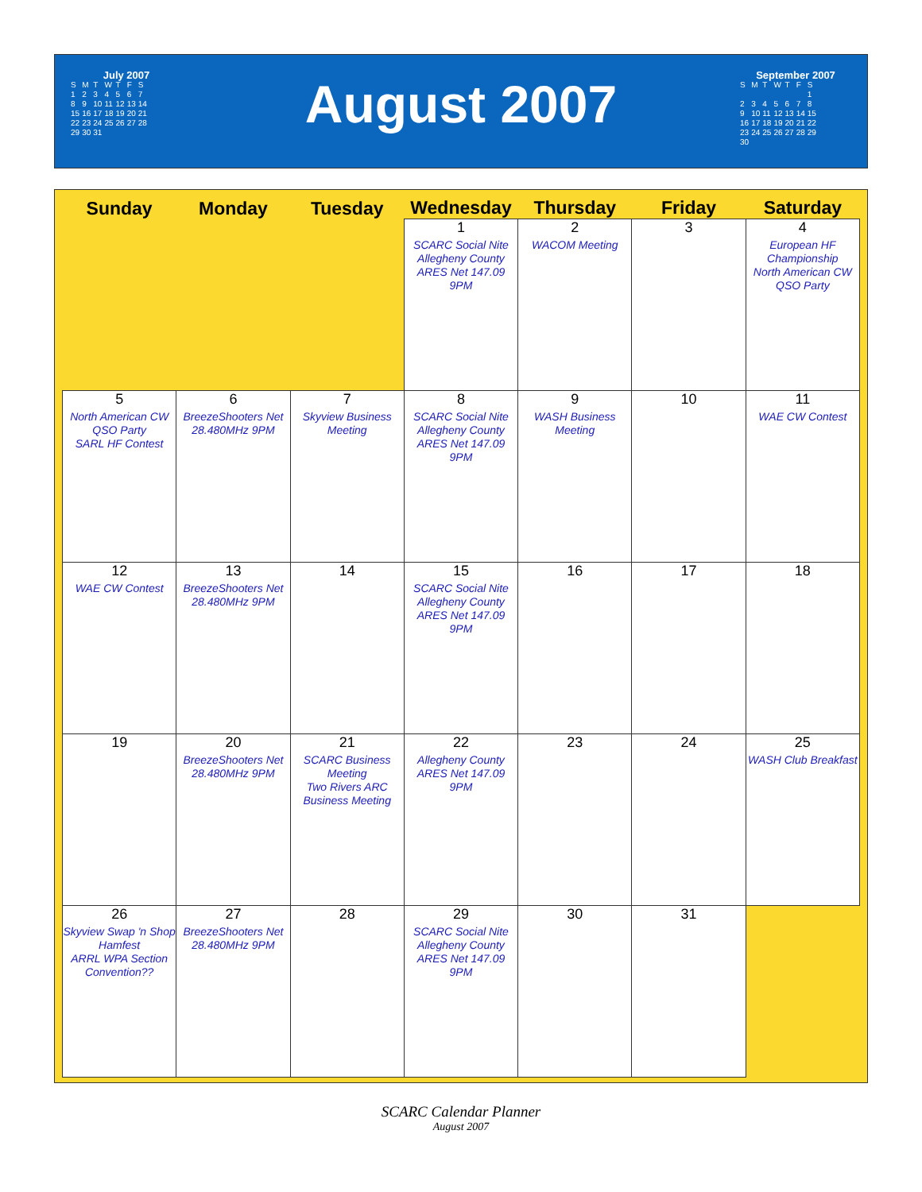July 2007
| S | M | T | W | T | F | S |
| 1 | 2 | 3 | 4 | 5 | 6 | 7 |
| 8 | 9 | 10 | 11 | 12 | 13 | 14 |
| 15 | 16 | 17 | 18 | 19 | 20 | 21 |
| 22 | 23 | 24 | 25 | 26 | 27 | 28 |
| 29 | 30 | 31 | | | | |
August 2007
September 2007
| S | M | T | W | T | F | S |
| | | | | | | 1 |
| 2 | 3 | 4 | 5 | 6 | 7 | 8 |
| 9 | 10 | 11 | 12 | 13 | 14 | 15 |
| 16 | 17 | 18 | 19 | 20 | 21 | 22 |
| 23 | 24 | 25 | 26 | 27 | 28 | 29 |
| 30 | | | | | | |
| Sunday | Monday | Tuesday | Wednesday | Thursday | Friday | Saturday |
| --- | --- | --- | --- | --- | --- | --- |
| | | | 1 SCARC Social Nite Allegheny County ARES Net 147.09 9PM | 2 WACOM Meeting | 3 | 4 European HF Championship North American CW QSO Party |
| 5 North American CW QSO Party SARL HF Contest | 6 BreezeShooters Net 28.480MHz 9PM | 7 Skyview Business Meeting | 8 SCARC Social Nite Allegheny County ARES Net 147.09 9PM | 9 WASH Business Meeting | 10 | 11 WAE CW Contest |
| 12 WAE CW Contest | 13 BreezeShooters Net 28.480MHz 9PM | 14 | 15 SCARC Social Nite Allegheny County ARES Net 147.09 9PM | 16 | 17 | 18 |
| 19 | 20 BreezeShooters Net 28.480MHz 9PM | 21 SCARC Business Meeting Two Rivers ARC Business Meeting | 22 Allegheny County ARES Net 147.09 9PM | 23 | 24 | 25 WASH Club Breakfast |
| 26 Skyview Swap 'n Shop Hamfest ARRL WPA Section Convention?? | 27 BreezeShooters Net 28.480MHz 9PM | 28 | 29 SCARC Social Nite Allegheny County ARES Net 147.09 9PM | 30 | 31 | |
SCARC Calendar Planner
August 2007